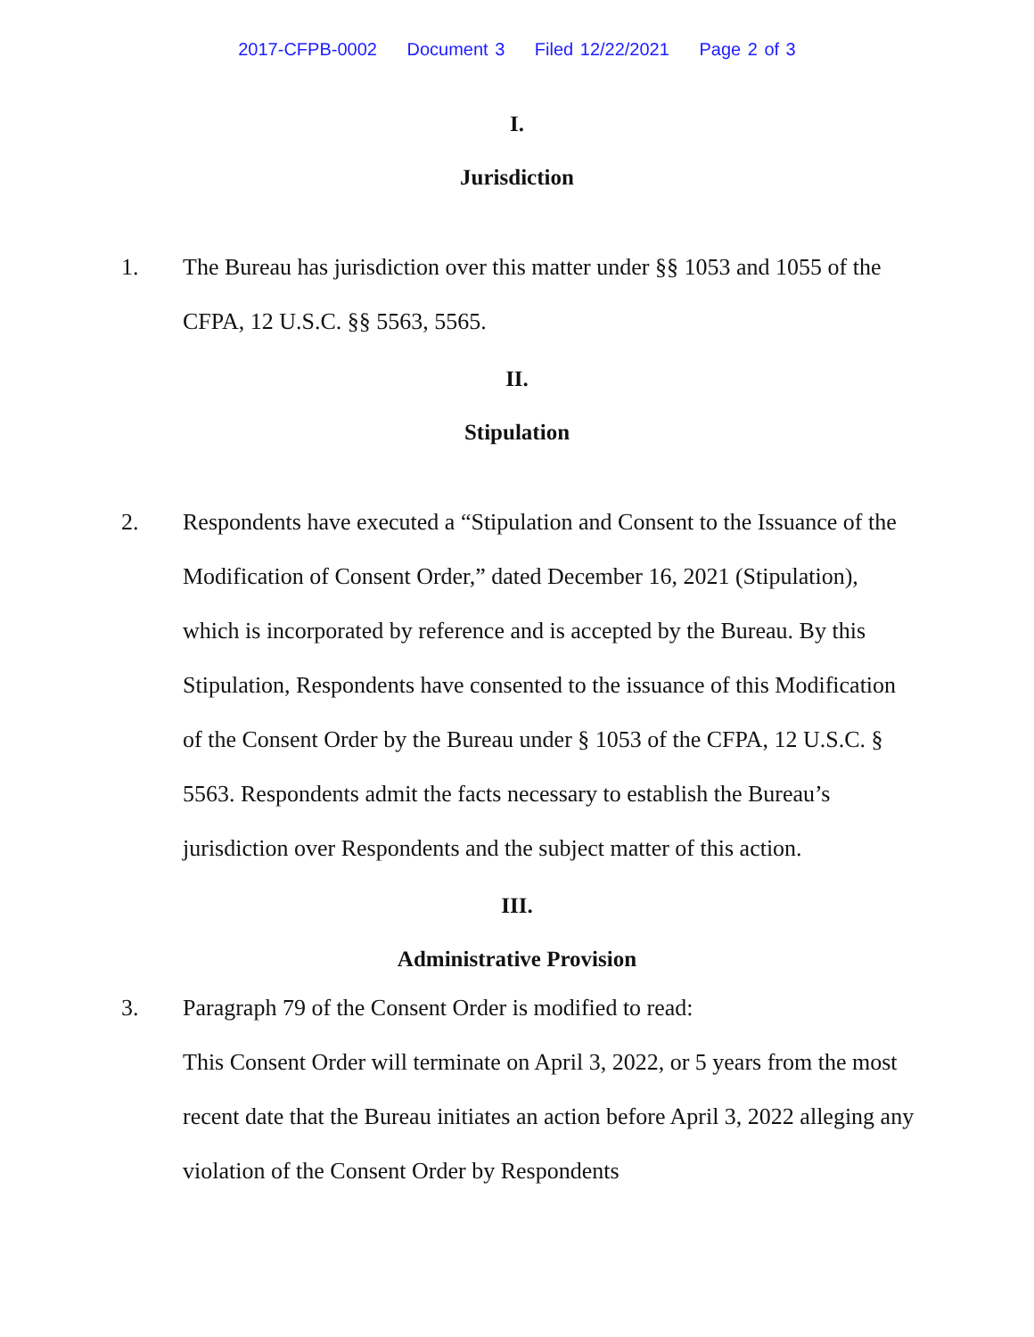2017-CFPB-0002 Document 3 Filed 12/22/2021 Page 2 of 3
I.
Jurisdiction
1. The Bureau has jurisdiction over this matter under §§ 1053 and 1055 of the CFPA, 12 U.S.C. §§ 5563, 5565.
II.
Stipulation
2. Respondents have executed a “Stipulation and Consent to the Issuance of the Modification of Consent Order,” dated December 16, 2021 (Stipulation), which is incorporated by reference and is accepted by the Bureau. By this Stipulation, Respondents have consented to the issuance of this Modification of the Consent Order by the Bureau under § 1053 of the CFPA, 12 U.S.C. § 5563. Respondents admit the facts necessary to establish the Bureau’s jurisdiction over Respondents and the subject matter of this action.
III.
Administrative Provision
3. Paragraph 79 of the Consent Order is modified to read:
This Consent Order will terminate on April 3, 2022, or 5 years from the most recent date that the Bureau initiates an action before April 3, 2022 alleging any violation of the Consent Order by Respondents